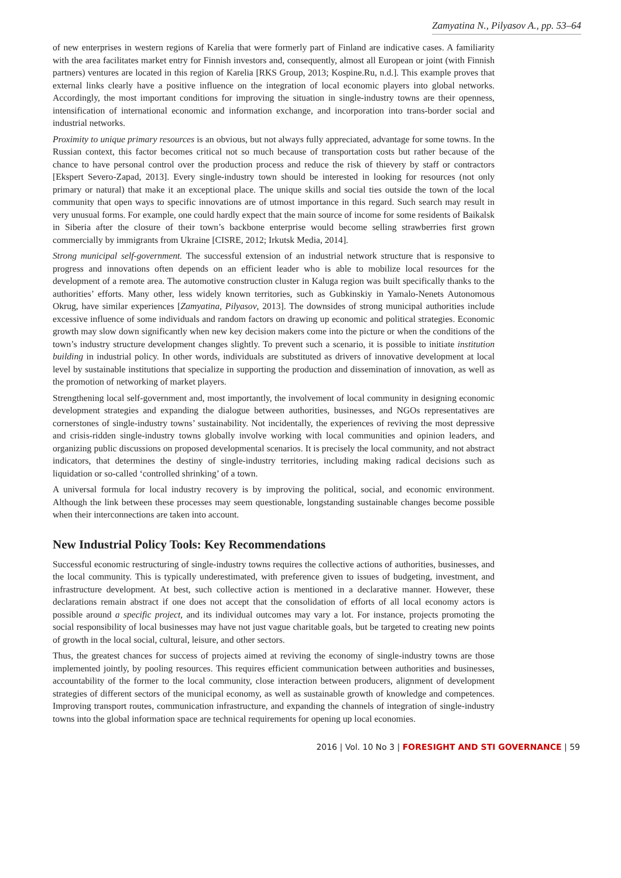Zamyatina N., Pilyasov A., pp. 53–64
of new enterprises in western regions of Karelia that were formerly part of Finland are indicative cases. A familiarity with the area facilitates market entry for Finnish investors and, consequently, almost all European or joint (with Finnish partners) ventures are located in this region of Karelia [RKS Group, 2013; Kospine.Ru, n.d.]. This example proves that external links clearly have a positive influence on the integration of local economic players into global networks. Accordingly, the most important conditions for improving the situation in single-industry towns are their openness, intensification of international economic and information exchange, and incorporation into trans-border social and industrial networks.
Proximity to unique primary resources is an obvious, but not always fully appreciated, advantage for some towns. In the Russian context, this factor becomes critical not so much because of transportation costs but rather because of the chance to have personal control over the production process and reduce the risk of thievery by staff or contractors [Ekspert Severo-Zapad, 2013]. Every single-industry town should be interested in looking for resources (not only primary or natural) that make it an exceptional place. The unique skills and social ties outside the town of the local community that open ways to specific innovations are of utmost importance in this regard. Such search may result in very unusual forms. For example, one could hardly expect that the main source of income for some residents of Baikalsk in Siberia after the closure of their town’s backbone enterprise would become selling strawberries first grown commercially by immigrants from Ukraine [CISRE, 2012; Irkutsk Media, 2014].
Strong municipal self-government. The successful extension of an industrial network structure that is responsive to progress and innovations often depends on an efficient leader who is able to mobilize local resources for the development of a remote area. The automotive construction cluster in Kaluga region was built specifically thanks to the authorities’ efforts. Many other, less widely known territories, such as Gubkinskiy in Yamalo-Nenets Autonomous Okrug, have similar experiences [Zamyatina, Pilyasov, 2013]. The downsides of strong municipal authorities include excessive influence of some individuals and random factors on drawing up economic and political strategies. Economic growth may slow down significantly when new key decision makers come into the picture or when the conditions of the town’s industry structure development changes slightly. To prevent such a scenario, it is possible to initiate institution building in industrial policy. In other words, individuals are substituted as drivers of innovative development at local level by sustainable institutions that specialize in supporting the production and dissemination of innovation, as well as the promotion of networking of market players.
Strengthening local self-government and, most importantly, the involvement of local community in designing economic development strategies and expanding the dialogue between authorities, businesses, and NGOs representatives are cornerstones of single-industry towns’ sustainability. Not incidentally, the experiences of reviving the most depressive and crisis-ridden single-industry towns globally involve working with local communities and opinion leaders, and organizing public discussions on proposed developmental scenarios. It is precisely the local community, and not abstract indicators, that determines the destiny of single-industry territories, including making radical decisions such as liquidation or so-called ‘controlled shrinking’ of a town.
A universal formula for local industry recovery is by improving the political, social, and economic environment. Although the link between these processes may seem questionable, longstanding sustainable changes become possible when their interconnections are taken into account.
New Industrial Policy Tools: Key Recommendations
Successful economic restructuring of single-industry towns requires the collective actions of authorities, businesses, and the local community. This is typically underestimated, with preference given to issues of budgeting, investment, and infrastructure development. At best, such collective action is mentioned in a declarative manner. However, these declarations remain abstract if one does not accept that the consolidation of efforts of all local economy actors is possible around a specific project, and its individual outcomes may vary a lot. For instance, projects promoting the social responsibility of local businesses may have not just vague charitable goals, but be targeted to creating new points of growth in the local social, cultural, leisure, and other sectors.
Thus, the greatest chances for success of projects aimed at reviving the economy of single-industry towns are those implemented jointly, by pooling resources. This requires efficient communication between authorities and businesses, accountability of the former to the local community, close interaction between producers, alignment of development strategies of different sectors of the municipal economy, as well as sustainable growth of knowledge and competences. Improving transport routes, communication infrastructure, and expanding the channels of integration of single-industry towns into the global information space are technical requirements for opening up local economies.
2016 | Vol. 10 No 3 | FORESIGHT AND STI GOVERNANCE | 59